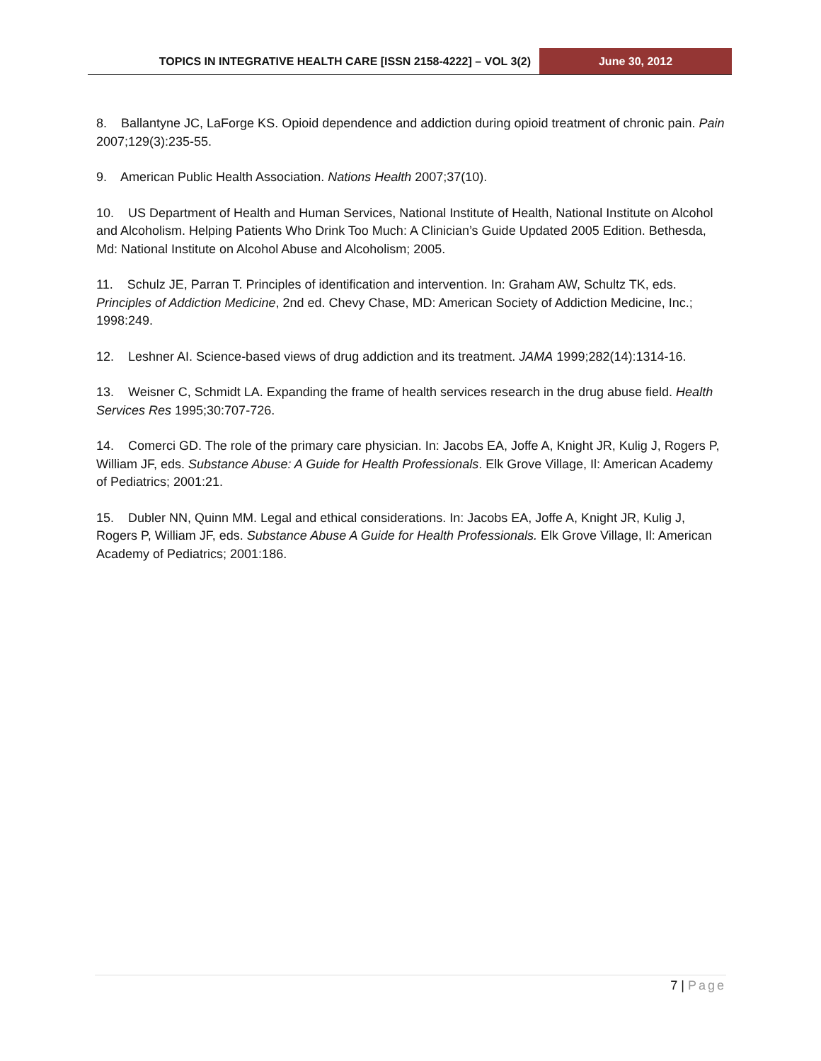TOPICS IN INTEGRATIVE HEALTH CARE [ISSN 2158-4222] – VOL 3(2)
June 30, 2012
8. Ballantyne JC, LaForge KS. Opioid dependence and addiction during opioid treatment of chronic pain. Pain 2007;129(3):235-55.
9. American Public Health Association. Nations Health 2007;37(10).
10. US Department of Health and Human Services, National Institute of Health, National Institute on Alcohol and Alcoholism. Helping Patients Who Drink Too Much: A Clinician’s Guide Updated 2005 Edition. Bethesda, Md: National Institute on Alcohol Abuse and Alcoholism; 2005.
11. Schulz JE, Parran T. Principles of identification and intervention. In: Graham AW, Schultz TK, eds. Principles of Addiction Medicine, 2nd ed. Chevy Chase, MD: American Society of Addiction Medicine, Inc.; 1998:249.
12. Leshner AI. Science-based views of drug addiction and its treatment. JAMA 1999;282(14):1314-16.
13. Weisner C, Schmidt LA. Expanding the frame of health services research in the drug abuse field. Health Services Res 1995;30:707-726.
14. Comerci GD. The role of the primary care physician. In: Jacobs EA, Joffe A, Knight JR, Kulig J, Rogers P, William JF, eds. Substance Abuse: A Guide for Health Professionals. Elk Grove Village, Il: American Academy of Pediatrics; 2001:21.
15. Dubler NN, Quinn MM. Legal and ethical considerations. In: Jacobs EA, Joffe A, Knight JR, Kulig J, Rogers P, William JF, eds. Substance Abuse A Guide for Health Professionals. Elk Grove Village, Il: American Academy of Pediatrics; 2001:186.
7 | Page